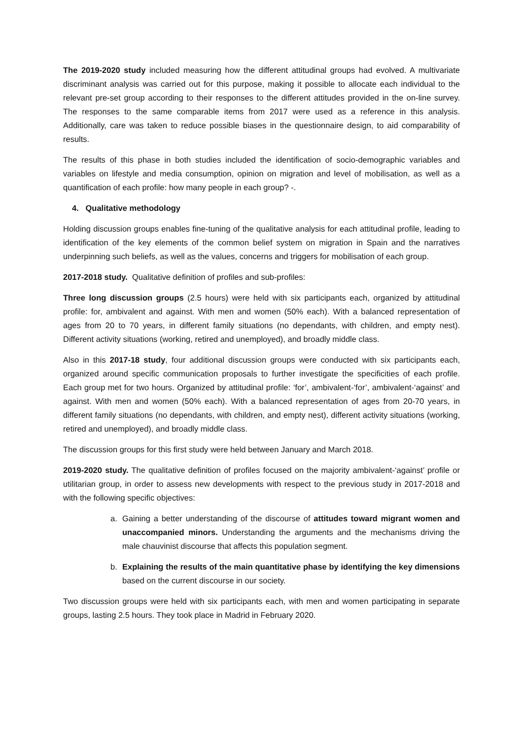The 2019-2020 study included measuring how the different attitudinal groups had evolved. A multivariate discriminant analysis was carried out for this purpose, making it possible to allocate each individual to the relevant pre-set group according to their responses to the different attitudes provided in the on-line survey. The responses to the same comparable items from 2017 were used as a reference in this analysis. Additionally, care was taken to reduce possible biases in the questionnaire design, to aid comparability of results.
The results of this phase in both studies included the identification of socio-demographic variables and variables on lifestyle and media consumption, opinion on migration and level of mobilisation, as well as a quantification of each profile: how many people in each group? -.
4. Qualitative methodology
Holding discussion groups enables fine-tuning of the qualitative analysis for each attitudinal profile, leading to identification of the key elements of the common belief system on migration in Spain and the narratives underpinning such beliefs, as well as the values, concerns and triggers for mobilisation of each group.
2017-2018 study. Qualitative definition of profiles and sub-profiles:
Three long discussion groups (2.5 hours) were held with six participants each, organized by attitudinal profile: for, ambivalent and against. With men and women (50% each). With a balanced representation of ages from 20 to 70 years, in different family situations (no dependants, with children, and empty nest). Different activity situations (working, retired and unemployed), and broadly middle class.
Also in this 2017-18 study, four additional discussion groups were conducted with six participants each, organized around specific communication proposals to further investigate the specificities of each profile. Each group met for two hours. Organized by attitudinal profile: ‘for’, ambivalent-‘for’, ambivalent-‘against’ and against. With men and women (50% each). With a balanced representation of ages from 20-70 years, in different family situations (no dependants, with children, and empty nest), different activity situations (working, retired and unemployed), and broadly middle class.
The discussion groups for this first study were held between January and March 2018.
2019-2020 study. The qualitative definition of profiles focused on the majority ambivalent-‘against’ profile or utilitarian group, in order to assess new developments with respect to the previous study in 2017-2018 and with the following specific objectives:
a. Gaining a better understanding of the discourse of attitudes toward migrant women and unaccompanied minors. Understanding the arguments and the mechanisms driving the male chauvinist discourse that affects this population segment.
b. Explaining the results of the main quantitative phase by identifying the key dimensions based on the current discourse in our society.
Two discussion groups were held with six participants each, with men and women participating in separate groups, lasting 2.5 hours. They took place in Madrid in February 2020.